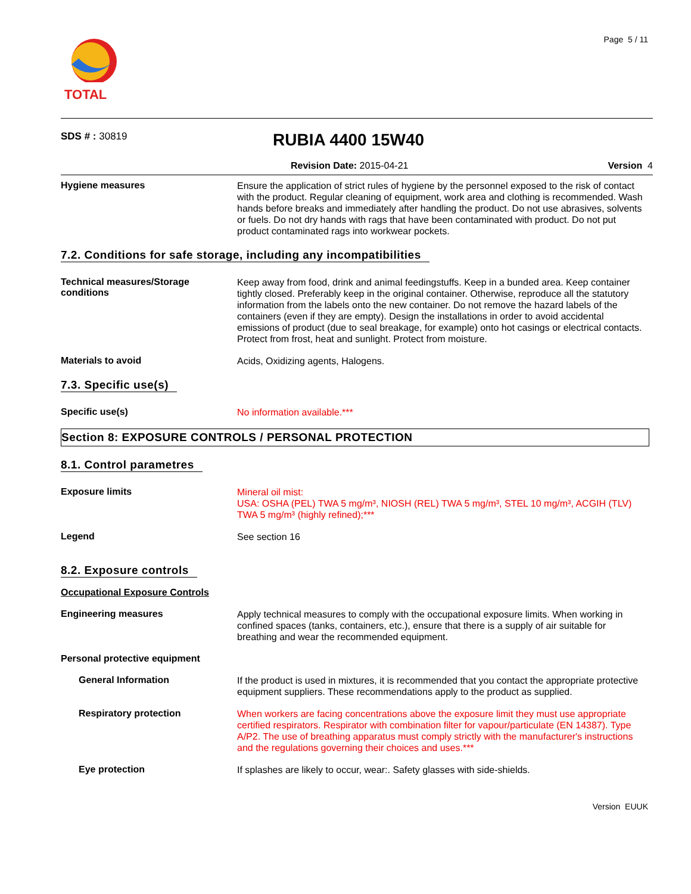TOTAL
Page 5 / 11
SDS # : 30819
RUBIA 4400 15W40
Revision Date: 2015-04-21 Version 4
Hygiene measures
Ensure the application of strict rules of hygiene by the personnel exposed to the risk of contact with the product. Regular cleaning of equipment, work area and clothing is recommended. Wash hands before breaks and immediately after handling the product. Do not use abrasives, solvents or fuels. Do not dry hands with rags that have been contaminated with product. Do not put product contaminated rags into workwear pockets.
7.2. Conditions for safe storage, including any incompatibilities
Technical measures/Storage conditions
Keep away from food, drink and animal feedingstuffs. Keep in a bunded area. Keep container tightly closed. Preferably keep in the original container. Otherwise, reproduce all the statutory information from the labels onto the new container. Do not remove the hazard labels of the containers (even if they are empty). Design the installations in order to avoid accidental emissions of product (due to seal breakage, for example) onto hot casings or electrical contacts. Protect from frost, heat and sunlight. Protect from moisture.
Materials to avoid
Acids, Oxidizing agents, Halogens.
7.3. Specific use(s)
Specific use(s)
No information available.***
Section 8: EXPOSURE CONTROLS / PERSONAL PROTECTION
8.1. Control parametres
Exposure limits
Mineral oil mist:
USA: OSHA (PEL) TWA 5 mg/m³, NIOSH (REL) TWA 5 mg/m³, STEL 10 mg/m³, ACGIH (TLV) TWA 5 mg/m³ (highly refined);***
Legend
See section 16
8.2. Exposure controls
Occupational Exposure Controls
Engineering measures
Apply technical measures to comply with the occupational exposure limits. When working in confined spaces (tanks, containers, etc.), ensure that there is a supply of air suitable for breathing and wear the recommended equipment.
Personal protective equipment
General Information
If the product is used in mixtures, it is recommended that you contact the appropriate protective equipment suppliers. These recommendations apply to the product as supplied.
Respiratory protection
When workers are facing concentrations above the exposure limit they must use appropriate certified respirators. Respirator with combination filter for vapour/particulate (EN 14387). Type A/P2. The use of breathing apparatus must comply strictly with the manufacturer's instructions and the regulations governing their choices and uses.***
Eye protection
If splashes are likely to occur, wear:. Safety glasses with side-shields.
Version EUUK